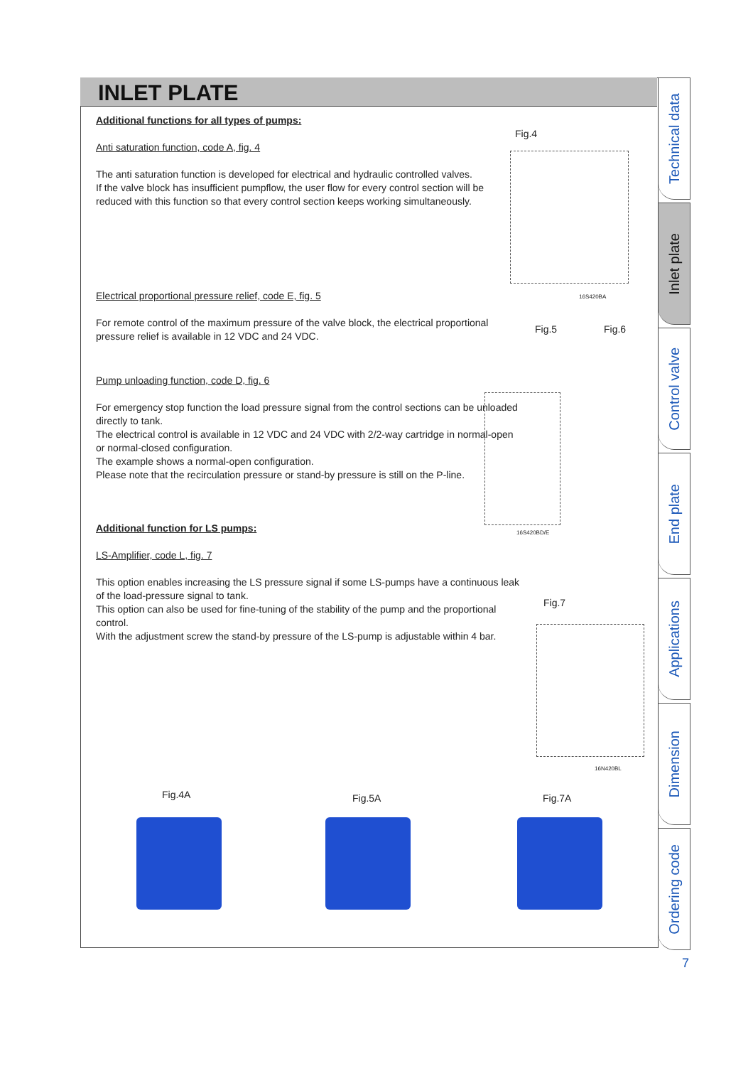INLET PLATE
Additional functions for all types of pumps:
Anti saturation function, code A, fig. 4
The anti saturation function is developed for electrical and hydraulic controlled valves.
If the valve block has insufficient pumpflow, the user flow for every control section will be reduced with this function so that every control section keeps working simultaneously.
Electrical proportional pressure relief, code E, fig. 5
For remote control of the maximum pressure of the valve block, the electrical proportional pressure relief is available in 12 VDC and 24 VDC.
Pump unloading function, code D, fig. 6
For emergency stop function the load pressure signal from the control sections can be unloaded directly to tank.
The electrical control is available in 12 VDC and 24 VDC with 2/2-way cartridge in normal-open or normal-closed configuration.
The example shows a normal-open configuration.
Please note that the recirculation pressure or stand-by pressure is still on the P-line.
Additional function for LS pumps:
LS-Amplifier, code L, fig. 7
This option enables increasing the LS pressure signal if some LS-pumps have a continuous leak of the load-pressure signal to tank.
This option can also be used for fine-tuning of the stability of the pump and the proportional control.
With the adjustment screw the stand-by pressure of the LS-pump is adjustable within 4 bar.
Fig.4
16S420BA
Fig.5 Fig.6
16S420BD/E
Fig.7
16N420BL
Fig.4A Fig.5A Fig.7A
Technical data
Inlet plate
Control valve
End plate
Applications
Dimension
Ordering code
7